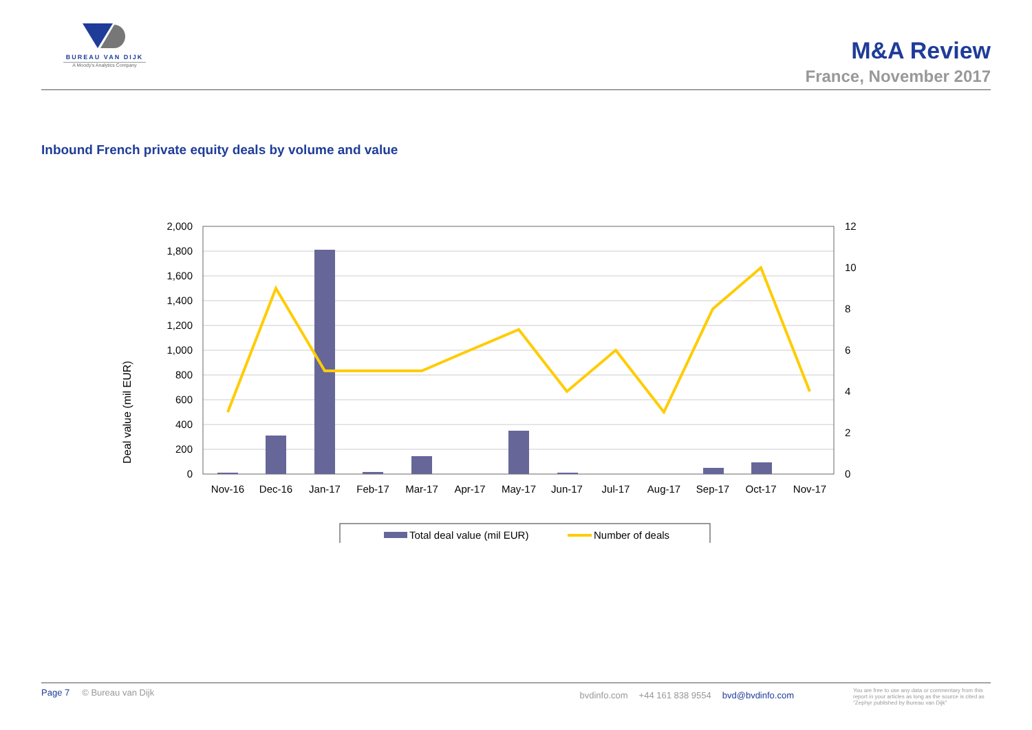BUREAU VAN DIJK
A Moody's Analytics Company
M&A Review
France, November 2017
Inbound French private equity deals by volume and value
Deal value (mil EUR)
2,000
1,800
1,600
1,400
1,200
1,000
800
600
400
200
0
12
10
8
6
4
2
0
Nov-16
Dec-16
Jan-17
Feb-17
Mar-17
Apr-17
May-17
Jun-17
Jul-17
Aug-17
Sep-17
Oct-17
Nov-17
Total deal value (mil EUR)
Number of deals
Page 7 © Bureau van Dijk
bvdinfo.com +44 161 838 9554 bvd@bvdinfo.com
You are free to use any data or commentary from this report in your articles as long as the source is cited as "Zephyr published by Bureau van Dijk"